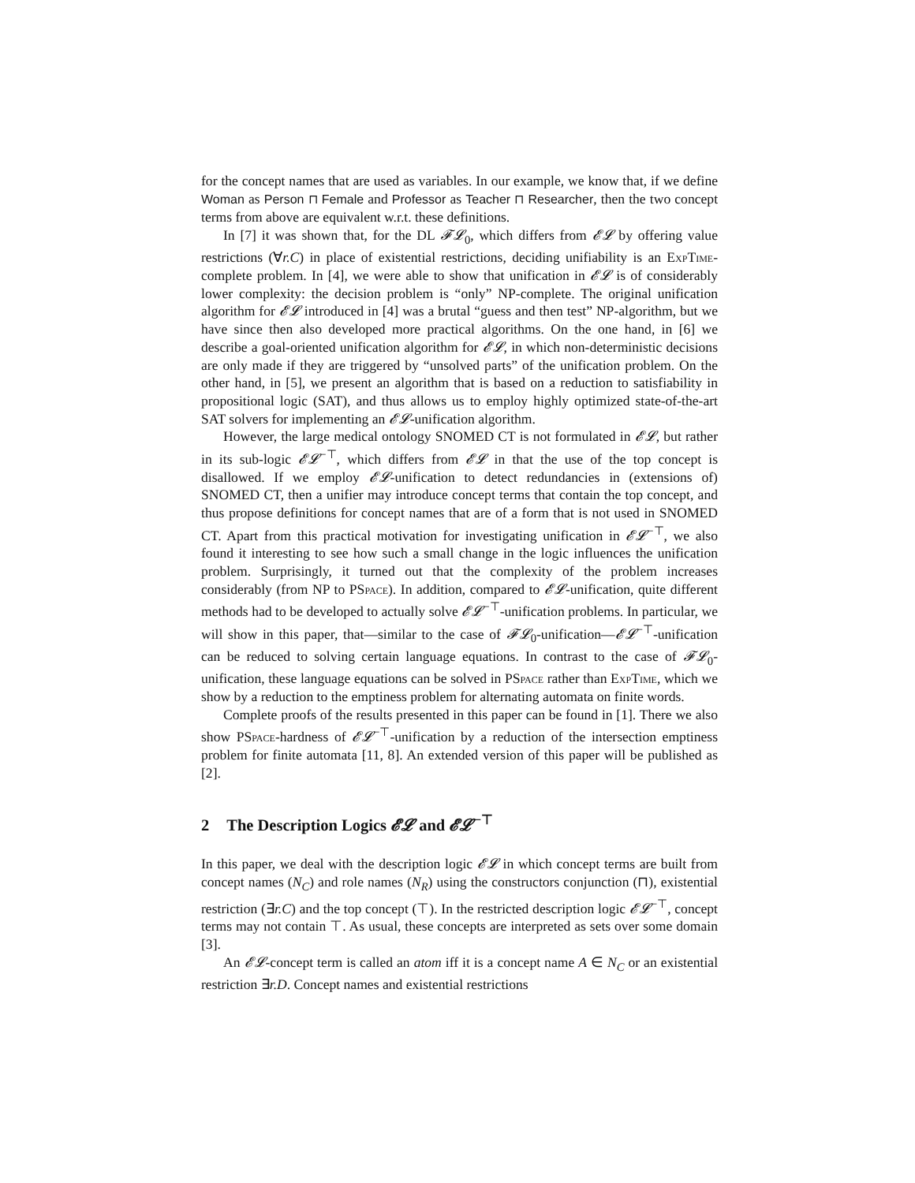for the concept names that are used as variables. In our example, we know that, if we define Woman as Person ⊓ Female and Professor as Teacher ⊓ Researcher, then the two concept terms from above are equivalent w.r.t. these definitions.
In [7] it was shown that, for the DL 𝓕𝓛<sub>0</sub>, which differs from 𝓔𝓛 by offering value restrictions (∀r.C) in place of existential restrictions, deciding unifiability is an ExpTime-complete problem. In [4], we were able to show that unification in 𝓔𝓛 is of considerably lower complexity: the decision problem is “only” NP-complete. The original unification algorithm for 𝓔𝓛 introduced in [4] was a brutal “guess and then test” NP-algorithm, but we have since then also developed more practical algorithms. On the one hand, in [6] we describe a goal-oriented unification algorithm for 𝓔𝓛, in which non-deterministic decisions are only made if they are triggered by “unsolved parts” of the unification problem. On the other hand, in [5], we present an algorithm that is based on a reduction to satisfiability in propositional logic (SAT), and thus allows us to employ highly optimized state-of-the-art SAT solvers for implementing an 𝓔𝓛-unification algorithm.
However, the large medical ontology SNOMED CT is not formulated in 𝓔𝓛, but rather in its sub-logic 𝓔𝓛<sup>−⊤</sup>, which differs from 𝓔𝓛 in that the use of the top concept is disallowed. If we employ 𝓔𝓛-unification to detect redundancies in (extensions of) SNOMED CT, then a unifier may introduce concept terms that contain the top concept, and thus propose definitions for concept names that are of a form that is not used in SNOMED CT. Apart from this practical motivation for investigating unification in 𝓔𝓛<sup>−⊤</sup>, we also found it interesting to see how such a small change in the logic influences the unification problem. Surprisingly, it turned out that the complexity of the problem increases considerably (from NP to PSpace). In addition, compared to 𝓔𝓛-unification, quite different methods had to be developed to actually solve 𝓔𝓛<sup>−⊤</sup>-unification problems. In particular, we will show in this paper, that—similar to the case of 𝓕𝓛<sub>0</sub>-unification—𝓔𝓛<sup>−⊤</sup>-unification can be reduced to solving certain language equations. In contrast to the case of 𝓕𝓛<sub>0</sub>-unification, these language equations can be solved in PSpace rather than ExpTime, which we show by a reduction to the emptiness problem for alternating automata on finite words.
Complete proofs of the results presented in this paper can be found in [1]. There we also show PSpace-hardness of 𝓔𝓛<sup>−⊤</sup>-unification by a reduction of the intersection emptiness problem for finite automata [11, 8]. An extended version of this paper will be published as [2].
2 The Description Logics 𝓔𝓛 and 𝓔𝓛<sup>−⊤</sup>
In this paper, we deal with the description logic 𝓔𝓛 in which concept terms are built from concept names (N<sub>C</sub>) and role names (N<sub>R</sub>) using the constructors conjunction (⊓), existential restriction (∃r.C) and the top concept (⊤). In the restricted description logic 𝓔𝓛<sup>−⊤</sup>, concept terms may not contain ⊤. As usual, these concepts are interpreted as sets over some domain [3].
An 𝓔𝓛-concept term is called an atom iff it is a concept name A ∈ N<sub>C</sub> or an existential restriction ∃r.D. Concept names and existential restrictions